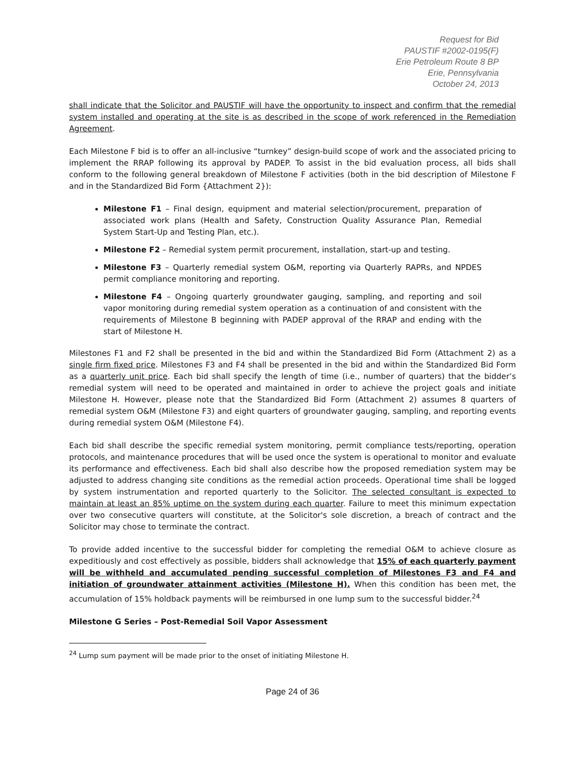Request for Bid
PAUSTIF #2002-0195(F)
Erie Petroleum Route 8 BP
Erie, Pennsylvania
October 24, 2013
shall indicate that the Solicitor and PAUSTIF will have the opportunity to inspect and confirm that the remedial system installed and operating at the site is as described in the scope of work referenced in the Remediation Agreement.
Each Milestone F bid is to offer an all-inclusive “turnkey” design-build scope of work and the associated pricing to implement the RRAP following its approval by PADEP. To assist in the bid evaluation process, all bids shall conform to the following general breakdown of Milestone F activities (both in the bid description of Milestone F and in the Standardized Bid Form {Attachment 2}):
Milestone F1 – Final design, equipment and material selection/procurement, preparation of associated work plans (Health and Safety, Construction Quality Assurance Plan, Remedial System Start-Up and Testing Plan, etc.).
Milestone F2 – Remedial system permit procurement, installation, start-up and testing.
Milestone F3 – Quarterly remedial system O&M, reporting via Quarterly RAPRs, and NPDES permit compliance monitoring and reporting.
Milestone F4 – Ongoing quarterly groundwater gauging, sampling, and reporting and soil vapor monitoring during remedial system operation as a continuation of and consistent with the requirements of Milestone B beginning with PADEP approval of the RRAP and ending with the start of Milestone H.
Milestones F1 and F2 shall be presented in the bid and within the Standardized Bid Form (Attachment 2) as a single firm fixed price. Milestones F3 and F4 shall be presented in the bid and within the Standardized Bid Form as a quarterly unit price. Each bid shall specify the length of time (i.e., number of quarters) that the bidder’s remedial system will need to be operated and maintained in order to achieve the project goals and initiate Milestone H. However, please note that the Standardized Bid Form (Attachment 2) assumes 8 quarters of remedial system O&M (Milestone F3) and eight quarters of groundwater gauging, sampling, and reporting events during remedial system O&M (Milestone F4).
Each bid shall describe the specific remedial system monitoring, permit compliance tests/reporting, operation protocols, and maintenance procedures that will be used once the system is operational to monitor and evaluate its performance and effectiveness. Each bid shall also describe how the proposed remediation system may be adjusted to address changing site conditions as the remedial action proceeds. Operational time shall be logged by system instrumentation and reported quarterly to the Solicitor. The selected consultant is expected to maintain at least an 85% uptime on the system during each quarter. Failure to meet this minimum expectation over two consecutive quarters will constitute, at the Solicitor's sole discretion, a breach of contract and the Solicitor may chose to terminate the contract.
To provide added incentive to the successful bidder for completing the remedial O&M to achieve closure as expeditiously and cost effectively as possible, bidders shall acknowledge that 15% of each quarterly payment will be withheld and accumulated pending successful completion of Milestones F3 and F4 and initiation of groundwater attainment activities (Milestone H). When this condition has been met, the accumulation of 15% holdback payments will be reimbursed in one lump sum to the successful bidder.<sup>24</sup>
Milestone G Series – Post-Remedial Soil Vapor Assessment
<sup>24</sup> Lump sum payment will be made prior to the onset of initiating Milestone H.
Page 24 of 36